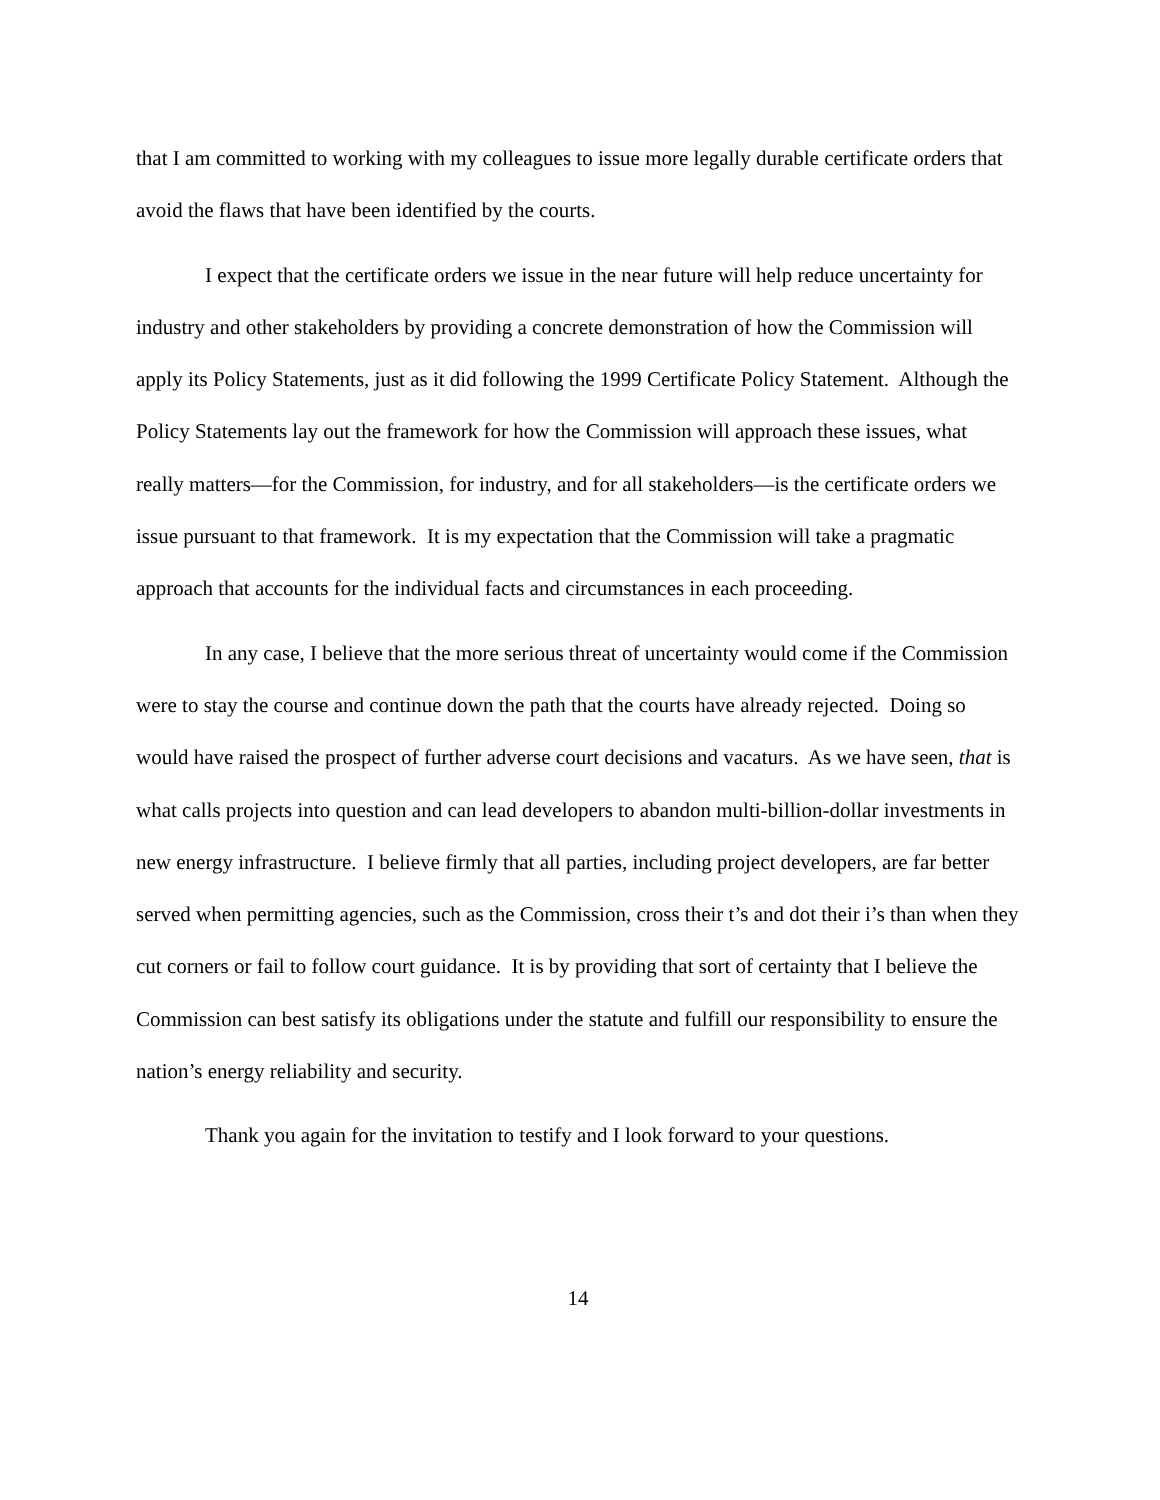that I am committed to working with my colleagues to issue more legally durable certificate orders that avoid the flaws that have been identified by the courts.
I expect that the certificate orders we issue in the near future will help reduce uncertainty for industry and other stakeholders by providing a concrete demonstration of how the Commission will apply its Policy Statements, just as it did following the 1999 Certificate Policy Statement. Although the Policy Statements lay out the framework for how the Commission will approach these issues, what really matters—for the Commission, for industry, and for all stakeholders—is the certificate orders we issue pursuant to that framework. It is my expectation that the Commission will take a pragmatic approach that accounts for the individual facts and circumstances in each proceeding.
In any case, I believe that the more serious threat of uncertainty would come if the Commission were to stay the course and continue down the path that the courts have already rejected. Doing so would have raised the prospect of further adverse court decisions and vacaturs. As we have seen, that is what calls projects into question and can lead developers to abandon multi-billion-dollar investments in new energy infrastructure. I believe firmly that all parties, including project developers, are far better served when permitting agencies, such as the Commission, cross their t’s and dot their i’s than when they cut corners or fail to follow court guidance. It is by providing that sort of certainty that I believe the Commission can best satisfy its obligations under the statute and fulfill our responsibility to ensure the nation’s energy reliability and security.
Thank you again for the invitation to testify and I look forward to your questions.
14